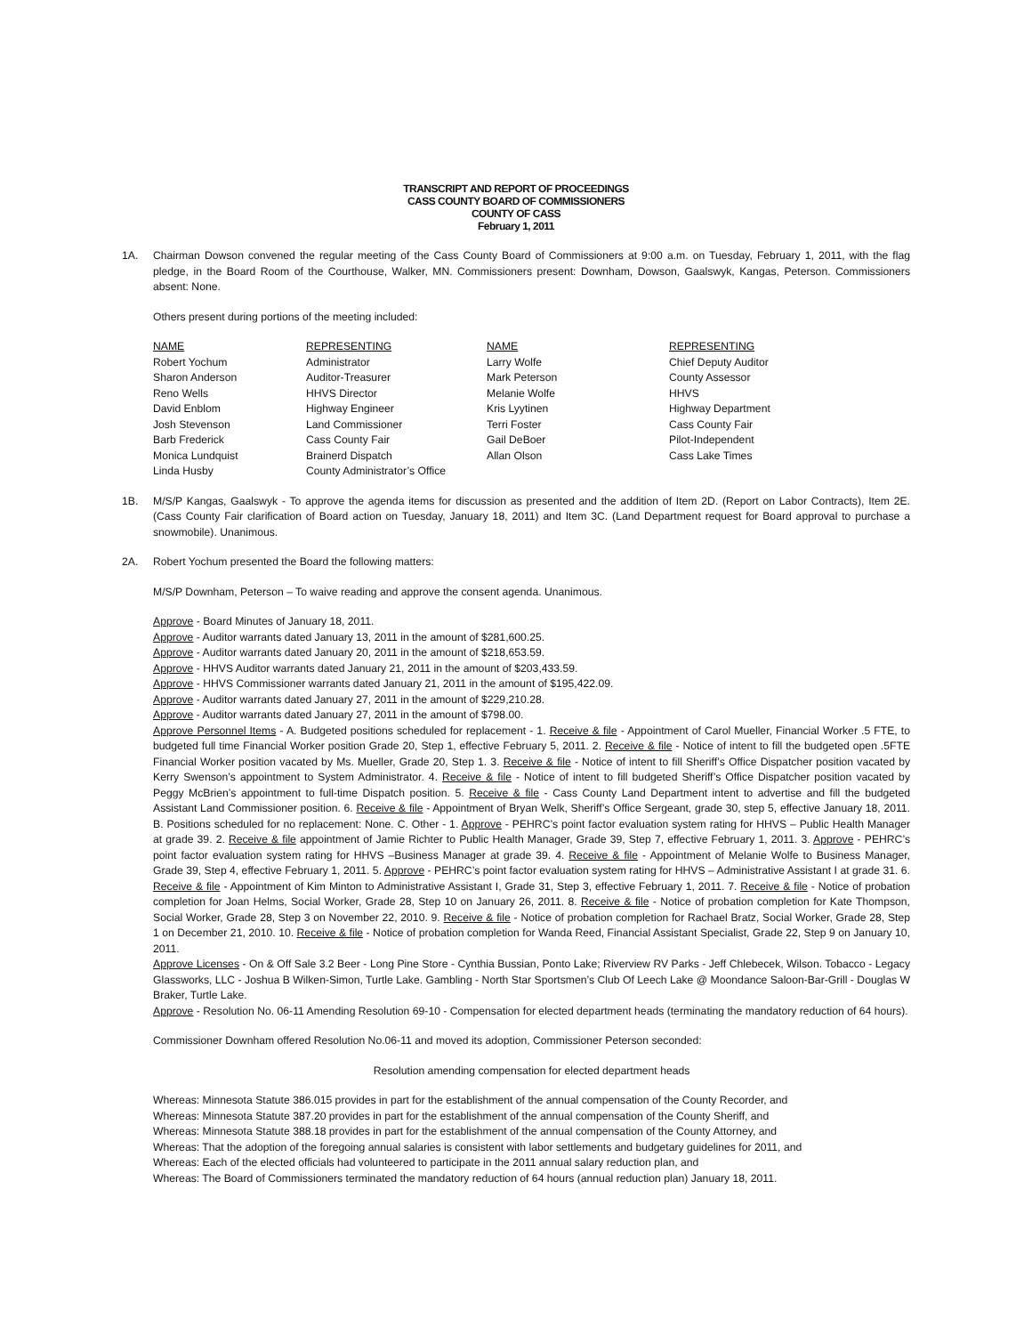TRANSCRIPT AND REPORT OF PROCEEDINGS
CASS COUNTY BOARD OF COMMISSIONERS
COUNTY OF CASS
February 1, 2011
1A. Chairman Dowson convened the regular meeting of the Cass County Board of Commissioners at 9:00 a.m. on Tuesday, February 1, 2011, with the flag pledge, in the Board Room of the Courthouse, Walker, MN. Commissioners present: Downham, Dowson, Gaalswyk, Kangas, Peterson. Commissioners absent: None.
Others present during portions of the meeting included:
| NAME | REPRESENTING | NAME | REPRESENTING |
| Robert Yochum | Administrator | Larry Wolfe | Chief Deputy Auditor |
| Sharon Anderson | Auditor-Treasurer | Mark Peterson | County Assessor |
| Reno Wells | HHVS Director | Melanie Wolfe | HHVS |
| David Enblom | Highway Engineer | Kris Lyytinen | Highway Department |
| Josh Stevenson | Land Commissioner | Terri Foster | Cass County Fair |
| Barb Frederick | Cass County Fair | Gail DeBoer | Pilot-Independent |
| Monica Lundquist | Brainerd Dispatch | Allan Olson | Cass Lake Times |
| Linda Husby | County Administrator’s Office | | |
1B. M/S/P Kangas, Gaalswyk - To approve the agenda items for discussion as presented and the addition of Item 2D. (Report on Labor Contracts), Item 2E. (Cass County Fair clarification of Board action on Tuesday, January 18, 2011) and Item 3C. (Land Department request for Board approval to purchase a snowmobile). Unanimous.
2A. Robert Yochum presented the Board the following matters:
M/S/P Downham, Peterson – To waive reading and approve the consent agenda. Unanimous.
Approve - Board Minutes of January 18, 2011.
Approve - Auditor warrants dated January 13, 2011 in the amount of $281,600.25.
Approve - Auditor warrants dated January 20, 2011 in the amount of $218,653.59.
Approve - HHVS Auditor warrants dated January 21, 2011 in the amount of $203,433.59.
Approve - HHVS Commissioner warrants dated January 21, 2011 in the amount of $195,422.09.
Approve - Auditor warrants dated January 27, 2011 in the amount of $229,210.28.
Approve - Auditor warrants dated January 27, 2011 in the amount of $798.00.
Approve Personnel Items - A. Budgeted positions scheduled for replacement - 1. Receive & file - Appointment of Carol Mueller, Financial Worker .5 FTE, to budgeted full time Financial Worker position Grade 20, Step 1, effective February 5, 2011. 2. Receive & file - Notice of intent to fill the budgeted open .5FTE Financial Worker position vacated by Ms. Mueller, Grade 20, Step 1. 3. Receive & file - Notice of intent to fill Sheriff’s Office Dispatcher position vacated by Kerry Swenson’s appointment to System Administrator. 4. Receive & file - Notice of intent to fill budgeted Sheriff’s Office Dispatcher position vacated by Peggy McBrien’s appointment to full-time Dispatch position. 5. Receive & file - Cass County Land Department intent to advertise and fill the budgeted Assistant Land Commissioner position. 6. Receive & file - Appointment of Bryan Welk, Sheriff’s Office Sergeant, grade 30, step 5, effective January 18, 2011. B. Positions scheduled for no replacement: None. C. Other - 1. Approve - PEHRC’s point factor evaluation system rating for HHVS – Public Health Manager at grade 39. 2. Receive & file appointment of Jamie Richter to Public Health Manager, Grade 39, Step 7, effective February 1, 2011. 3. Approve - PEHRC’s point factor evaluation system rating for HHVS –Business Manager at grade 39. 4. Receive & file - Appointment of Melanie Wolfe to Business Manager, Grade 39, Step 4, effective February 1, 2011. 5. Approve - PEHRC’s point factor evaluation system rating for HHVS – Administrative Assistant I at grade 31. 6. Receive & file - Appointment of Kim Minton to Administrative Assistant I, Grade 31, Step 3, effective February 1, 2011. 7. Receive & file - Notice of probation completion for Joan Helms, Social Worker, Grade 28, Step 10 on January 26, 2011. 8. Receive & file - Notice of probation completion for Kate Thompson, Social Worker, Grade 28, Step 3 on November 22, 2010. 9. Receive & file - Notice of probation completion for Rachael Bratz, Social Worker, Grade 28, Step 1 on December 21, 2010. 10. Receive & file - Notice of probation completion for Wanda Reed, Financial Assistant Specialist, Grade 22, Step 9 on January 10, 2011.
Approve Licenses - On & Off Sale 3.2 Beer - Long Pine Store - Cynthia Bussian, Ponto Lake; Riverview RV Parks - Jeff Chlebecek, Wilson. Tobacco - Legacy Glassworks, LLC - Joshua B Wilken-Simon, Turtle Lake. Gambling - North Star Sportsmen’s Club Of Leech Lake @ Moondance Saloon-Bar-Grill - Douglas W Braker, Turtle Lake.
Approve - Resolution No. 06-11 Amending Resolution 69-10 - Compensation for elected department heads (terminating the mandatory reduction of 64 hours).
Commissioner Downham offered Resolution No.06-11 and moved its adoption, Commissioner Peterson seconded:
Resolution amending compensation for elected department heads
Whereas: Minnesota Statute 386.015 provides in part for the establishment of the annual compensation of the County Recorder, and
Whereas: Minnesota Statute 387.20 provides in part for the establishment of the annual compensation of the County Sheriff, and
Whereas: Minnesota Statute 388.18 provides in part for the establishment of the annual compensation of the County Attorney, and
Whereas: That the adoption of the foregoing annual salaries is consistent with labor settlements and budgetary guidelines for 2011, and
Whereas: Each of the elected officials had volunteered to participate in the 2011 annual salary reduction plan, and
Whereas: The Board of Commissioners terminated the mandatory reduction of 64 hours (annual reduction plan) January 18, 2011.